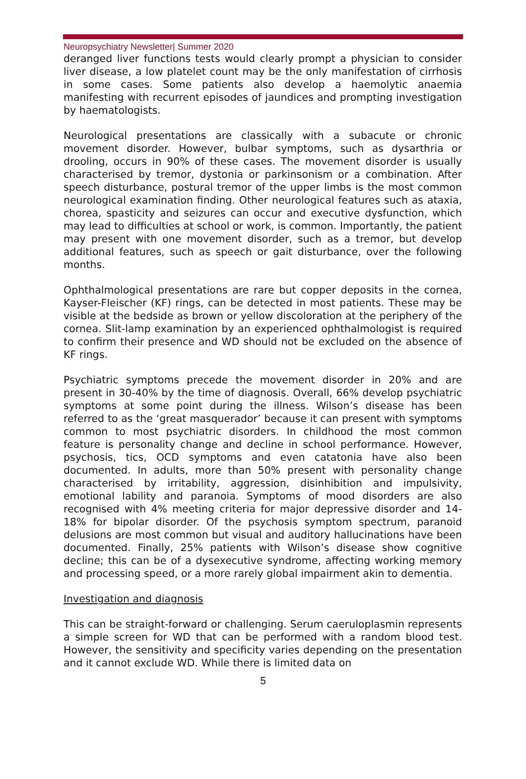Neuropsychiatry Newsletter| Summer 2020
deranged liver functions tests would clearly prompt a physician to consider liver disease, a low platelet count may be the only manifestation of cirrhosis in some cases. Some patients also develop a haemolytic anaemia manifesting with recurrent episodes of jaundices and prompting investigation by haematologists.
Neurological presentations are classically with a subacute or chronic movement disorder. However, bulbar symptoms, such as dysarthria or drooling, occurs in 90% of these cases. The movement disorder is usually characterised by tremor, dystonia or parkinsonism or a combination. After speech disturbance, postural tremor of the upper limbs is the most common neurological examination finding. Other neurological features such as ataxia, chorea, spasticity and seizures can occur and executive dysfunction, which may lead to difficulties at school or work, is common. Importantly, the patient may present with one movement disorder, such as a tremor, but develop additional features, such as speech or gait disturbance, over the following months.
Ophthalmological presentations are rare but copper deposits in the cornea, Kayser-Fleischer (KF) rings, can be detected in most patients. These may be visible at the bedside as brown or yellow discoloration at the periphery of the cornea. Slit-lamp examination by an experienced ophthalmologist is required to confirm their presence and WD should not be excluded on the absence of KF rings.
Psychiatric symptoms precede the movement disorder in 20% and are present in 30-40% by the time of diagnosis. Overall, 66% develop psychiatric symptoms at some point during the illness. Wilson’s disease has been referred to as the ‘great masquerador’ because it can present with symptoms common to most psychiatric disorders. In childhood the most common feature is personality change and decline in school performance. However, psychosis, tics, OCD symptoms and even catatonia have also been documented. In adults, more than 50% present with personality change characterised by irritability, aggression, disinhibition and impulsivity, emotional lability and paranoia. Symptoms of mood disorders are also recognised with 4% meeting criteria for major depressive disorder and 14-18% for bipolar disorder. Of the psychosis symptom spectrum, paranoid delusions are most common but visual and auditory hallucinations have been documented. Finally, 25% patients with Wilson’s disease show cognitive decline; this can be of a dysexecutive syndrome, affecting working memory and processing speed, or a more rarely global impairment akin to dementia.
Investigation and diagnosis
This can be straight-forward or challenging. Serum caeruloplasmin represents a simple screen for WD that can be performed with a random blood test. However, the sensitivity and specificity varies depending on the presentation and it cannot exclude WD. While there is limited data on
5